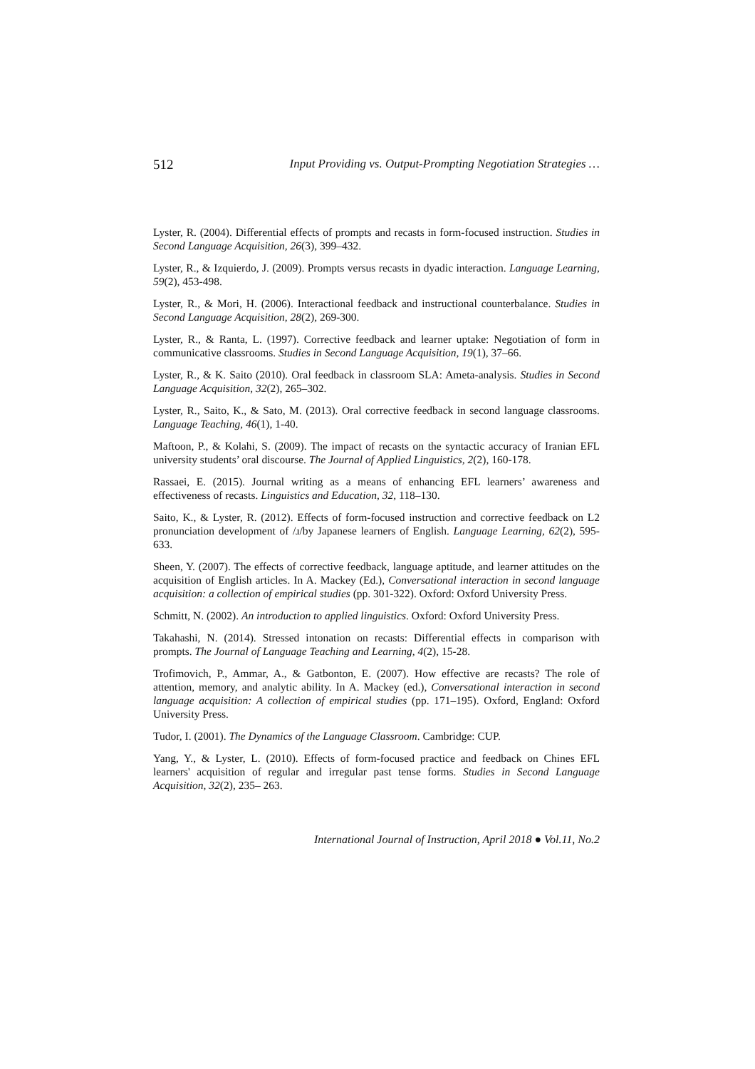512 Input Providing vs. Output-Prompting Negotiation Strategies …
Lyster, R. (2004). Differential effects of prompts and recasts in form-focused instruction. Studies in Second Language Acquisition, 26(3), 399–432.
Lyster, R., & Izquierdo, J. (2009). Prompts versus recasts in dyadic interaction. Language Learning, 59(2), 453-498.
Lyster, R., & Mori, H. (2006). Interactional feedback and instructional counterbalance. Studies in Second Language Acquisition, 28(2), 269-300.
Lyster, R., & Ranta, L. (1997). Corrective feedback and learner uptake: Negotiation of form in communicative classrooms. Studies in Second Language Acquisition, 19(1), 37–66.
Lyster, R., & K. Saito (2010). Oral feedback in classroom SLA: Ameta-analysis. Studies in Second Language Acquisition, 32(2), 265–302.
Lyster, R., Saito, K., & Sato, M. (2013). Oral corrective feedback in second language classrooms. Language Teaching, 46(1), 1-40.
Maftoon, P., & Kolahi, S. (2009). The impact of recasts on the syntactic accuracy of Iranian EFL university students’ oral discourse. The Journal of Applied Linguistics, 2(2), 160-178.
Rassaei, E. (2015). Journal writing as a means of enhancing EFL learners’ awareness and effectiveness of recasts. Linguistics and Education, 32, 118–130.
Saito, K., & Lyster, R. (2012). Effects of form-focused instruction and corrective feedback on L2 pronunciation development of /ɹ/by Japanese learners of English. Language Learning, 62(2), 595-633.
Sheen, Y. (2007). The effects of corrective feedback, language aptitude, and learner attitudes on the acquisition of English articles. In A. Mackey (Ed.), Conversational interaction in second language acquisition: a collection of empirical studies (pp. 301-322). Oxford: Oxford University Press.
Schmitt, N. (2002). An introduction to applied linguistics. Oxford: Oxford University Press.
Takahashi, N. (2014). Stressed intonation on recasts: Differential effects in comparison with prompts. The Journal of Language Teaching and Learning, 4(2), 15-28.
Trofimovich, P., Ammar, A., & Gatbonton, E. (2007). How effective are recasts? The role of attention, memory, and analytic ability. In A. Mackey (ed.), Conversational interaction in second language acquisition: A collection of empirical studies (pp. 171–195). Oxford, England: Oxford University Press.
Tudor, I. (2001). The Dynamics of the Language Classroom. Cambridge: CUP.
Yang, Y., & Lyster, L. (2010). Effects of form-focused practice and feedback on Chines EFL learners' acquisition of regular and irregular past tense forms. Studies in Second Language Acquisition, 32(2), 235– 263.
International Journal of Instruction, April 2018 ● Vol.11, No.2